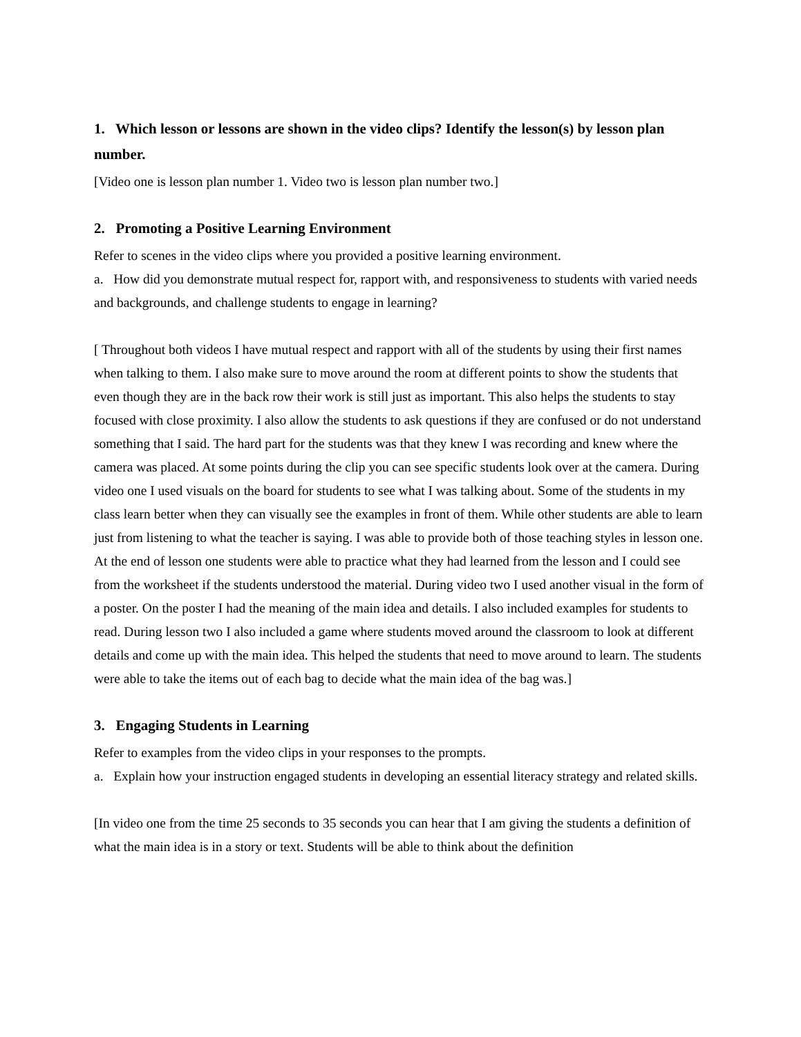1. Which lesson or lessons are shown in the video clips? Identify the lesson(s) by lesson plan number.
[Video one is lesson plan number 1. Video two is lesson plan number two.]
2. Promoting a Positive Learning Environment
Refer to scenes in the video clips where you provided a positive learning environment.
a. How did you demonstrate mutual respect for, rapport with, and responsiveness to students with varied needs and backgrounds, and challenge students to engage in learning?
[ Throughout both videos I have mutual respect and rapport with all of the students by using their first names when talking to them. I also make sure to move around the room at different points to show the students that even though they are in the back row their work is still just as important. This also helps the students to stay focused with close proximity. I also allow the students to ask questions if they are confused or do not understand something that I said. The hard part for the students was that they knew I was recording and knew where the camera was placed. At some points during the clip you can see specific students look over at the camera. During video one I used visuals on the board for students to see what I was talking about. Some of the students in my class learn better when they can visually see the examples in front of them. While other students are able to learn just from listening to what the teacher is saying. I was able to provide both of those teaching styles in lesson one. At the end of lesson one students were able to practice what they had learned from the lesson and I could see from the worksheet if the students understood the material. During video two I used another visual in the form of a poster. On the poster I had the meaning of the main idea and details. I also included examples for students to read. During lesson two I also included a game where students moved around the classroom to look at different details and come up with the main idea. This helped the students that need to move around to learn. The students were able to take the items out of each bag to decide what the main idea of the bag was.]
3. Engaging Students in Learning
Refer to examples from the video clips in your responses to the prompts.
a. Explain how your instruction engaged students in developing an essential literacy strategy and related skills.
[In video one from the time 25 seconds to 35 seconds you can hear that I am giving the students a definition of what the main idea is in a story or text. Students will be able to think about the definition